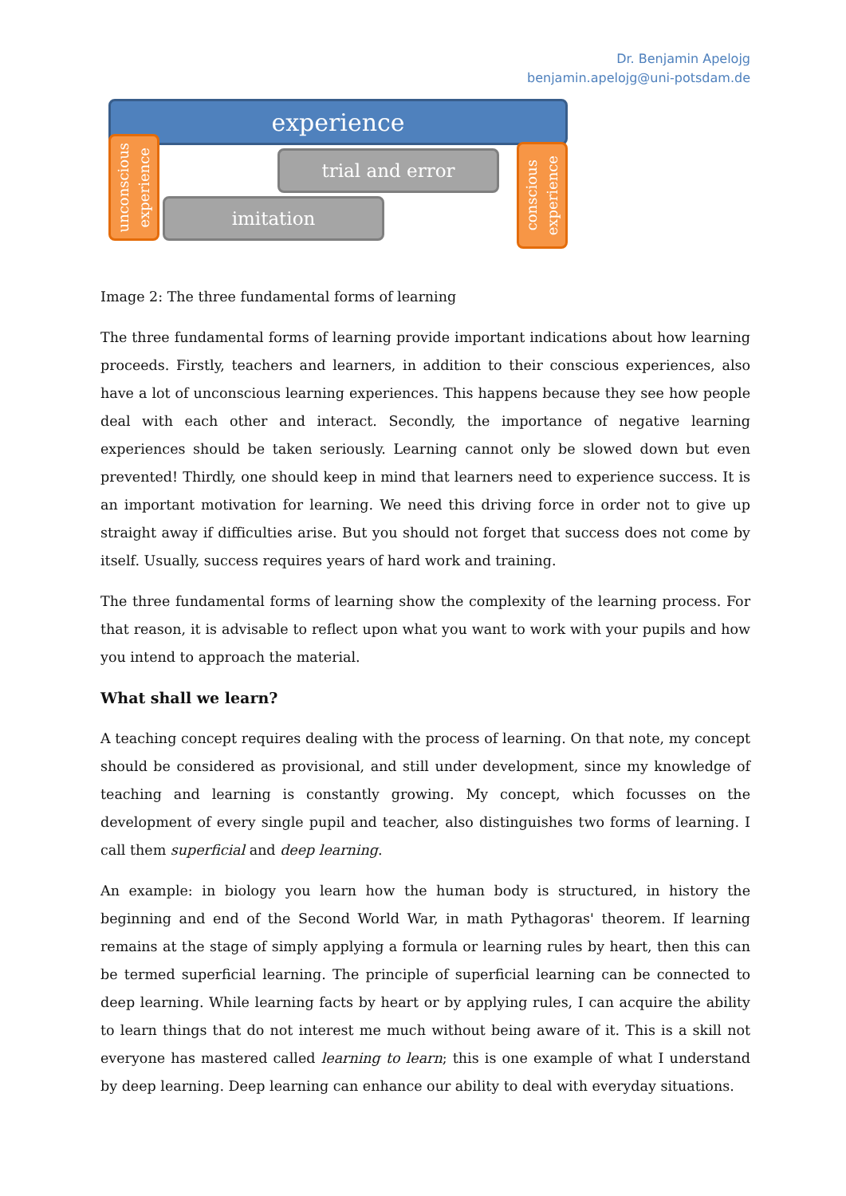Dr. Benjamin Apelojg
benjamin.apelojg@uni-potsdam.de
experience
trial and error
imitation
unconscious
experience
conscious
experience
Image 2: The three fundamental forms of learning
The three fundamental forms of learning provide important indications about how learning proceeds. Firstly, teachers and learners, in addition to their conscious experiences, also have a lot of unconscious learning experiences. This happens because they see how people deal with each other and interact. Secondly, the importance of negative learning experiences should be taken seriously. Learning cannot only be slowed down but even prevented! Thirdly, one should keep in mind that learners need to experience success. It is an important motivation for learning. We need this driving force in order not to give up straight away if difficulties arise. But you should not forget that success does not come by itself. Usually, success requires years of hard work and training.
The three fundamental forms of learning show the complexity of the learning process. For that reason, it is advisable to reflect upon what you want to work with your pupils and how you intend to approach the material.
What shall we learn?
A teaching concept requires dealing with the process of learning. On that note, my concept should be considered as provisional, and still under development, since my knowledge of teaching and learning is constantly growing. My concept, which focusses on the development of every single pupil and teacher, also distinguishes two forms of learning. I call them superficial and deep learning.
An example: in biology you learn how the human body is structured, in history the beginning and end of the Second World War, in math Pythagoras' theorem. If learning remains at the stage of simply applying a formula or learning rules by heart, then this can be termed superficial learning. The principle of superficial learning can be connected to deep learning. While learning facts by heart or by applying rules, I can acquire the ability to learn things that do not interest me much without being aware of it. This is a skill not everyone has mastered called learning to learn; this is one example of what I understand by deep learning. Deep learning can enhance our ability to deal with everyday situations.